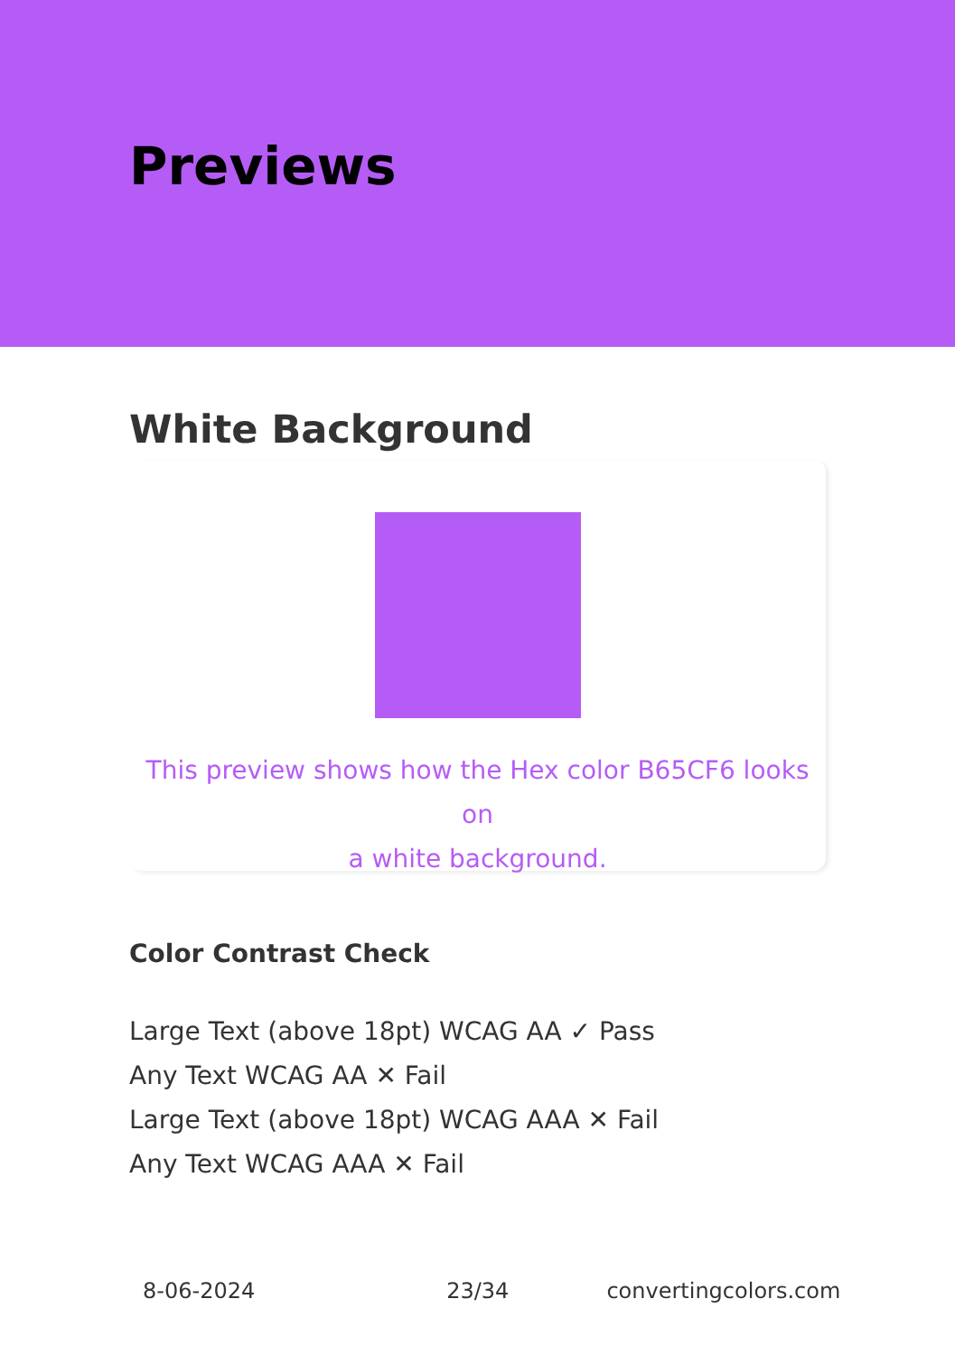Previews
White Background
This preview shows how the Hex color B65CF6 looks on
a white background.
Color Contrast Check
Large Text (above 18pt) WCAG AA ✓ Pass
Any Text WCAG AA ✕ Fail
Large Text (above 18pt) WCAG AAA ✕ Fail
Any Text WCAG AAA ✕ Fail
8-06-2024 23/34 convertingcolors.com